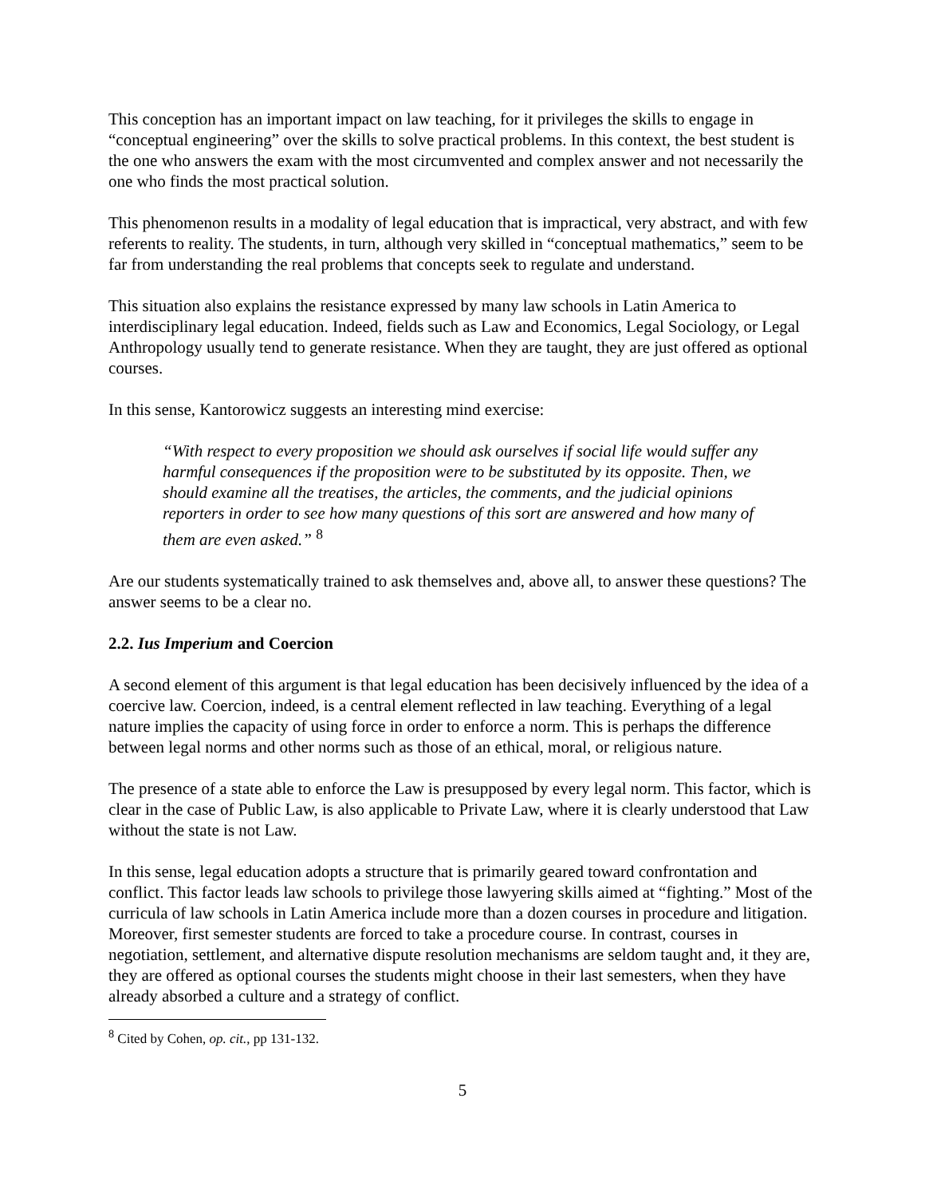This conception has an important impact on law teaching, for it privileges the skills to engage in “conceptual engineering” over the skills to solve practical problems. In this context, the best student is the one who answers the exam with the most circumvented and complex answer and not necessarily the one who finds the most practical solution.
This phenomenon results in a modality of legal education that is impractical, very abstract, and with few referents to reality. The students, in turn, although very skilled in “conceptual mathematics,” seem to be far from understanding the real problems that concepts seek to regulate and understand.
This situation also explains the resistance expressed by many law schools in Latin America to interdisciplinary legal education. Indeed, fields such as Law and Economics, Legal Sociology, or Legal Anthropology usually tend to generate resistance. When they are taught, they are just offered as optional courses.
In this sense, Kantorowicz suggests an interesting mind exercise:
“With respect to every proposition we should ask ourselves if social life would suffer any harmful consequences if the proposition were to be substituted by its opposite. Then, we should examine all the treatises, the articles, the comments, and the judicial opinions reporters in order to see how many questions of this sort are answered and how many of them are even asked.” <sup>8</sup>
Are our students systematically trained to ask themselves and, above all, to answer these questions? The answer seems to be a clear no.
2.2. Ius Imperium and Coercion
A second element of this argument is that legal education has been decisively influenced by the idea of a coercive law. Coercion, indeed, is a central element reflected in law teaching. Everything of a legal nature implies the capacity of using force in order to enforce a norm. This is perhaps the difference between legal norms and other norms such as those of an ethical, moral, or religious nature.
The presence of a state able to enforce the Law is presupposed by every legal norm. This factor, which is clear in the case of Public Law, is also applicable to Private Law, where it is clearly understood that Law without the state is not Law.
In this sense, legal education adopts a structure that is primarily geared toward confrontation and conflict. This factor leads law schools to privilege those lawyering skills aimed at “fighting.” Most of the curricula of law schools in Latin America include more than a dozen courses in procedure and litigation. Moreover, first semester students are forced to take a procedure course. In contrast, courses in negotiation, settlement, and alternative dispute resolution mechanisms are seldom taught and, it they are, they are offered as optional courses the students might choose in their last semesters, when they have already absorbed a culture and a strategy of conflict.
<sup>8</sup> Cited by Cohen, op. cit., pp 131-132.
5